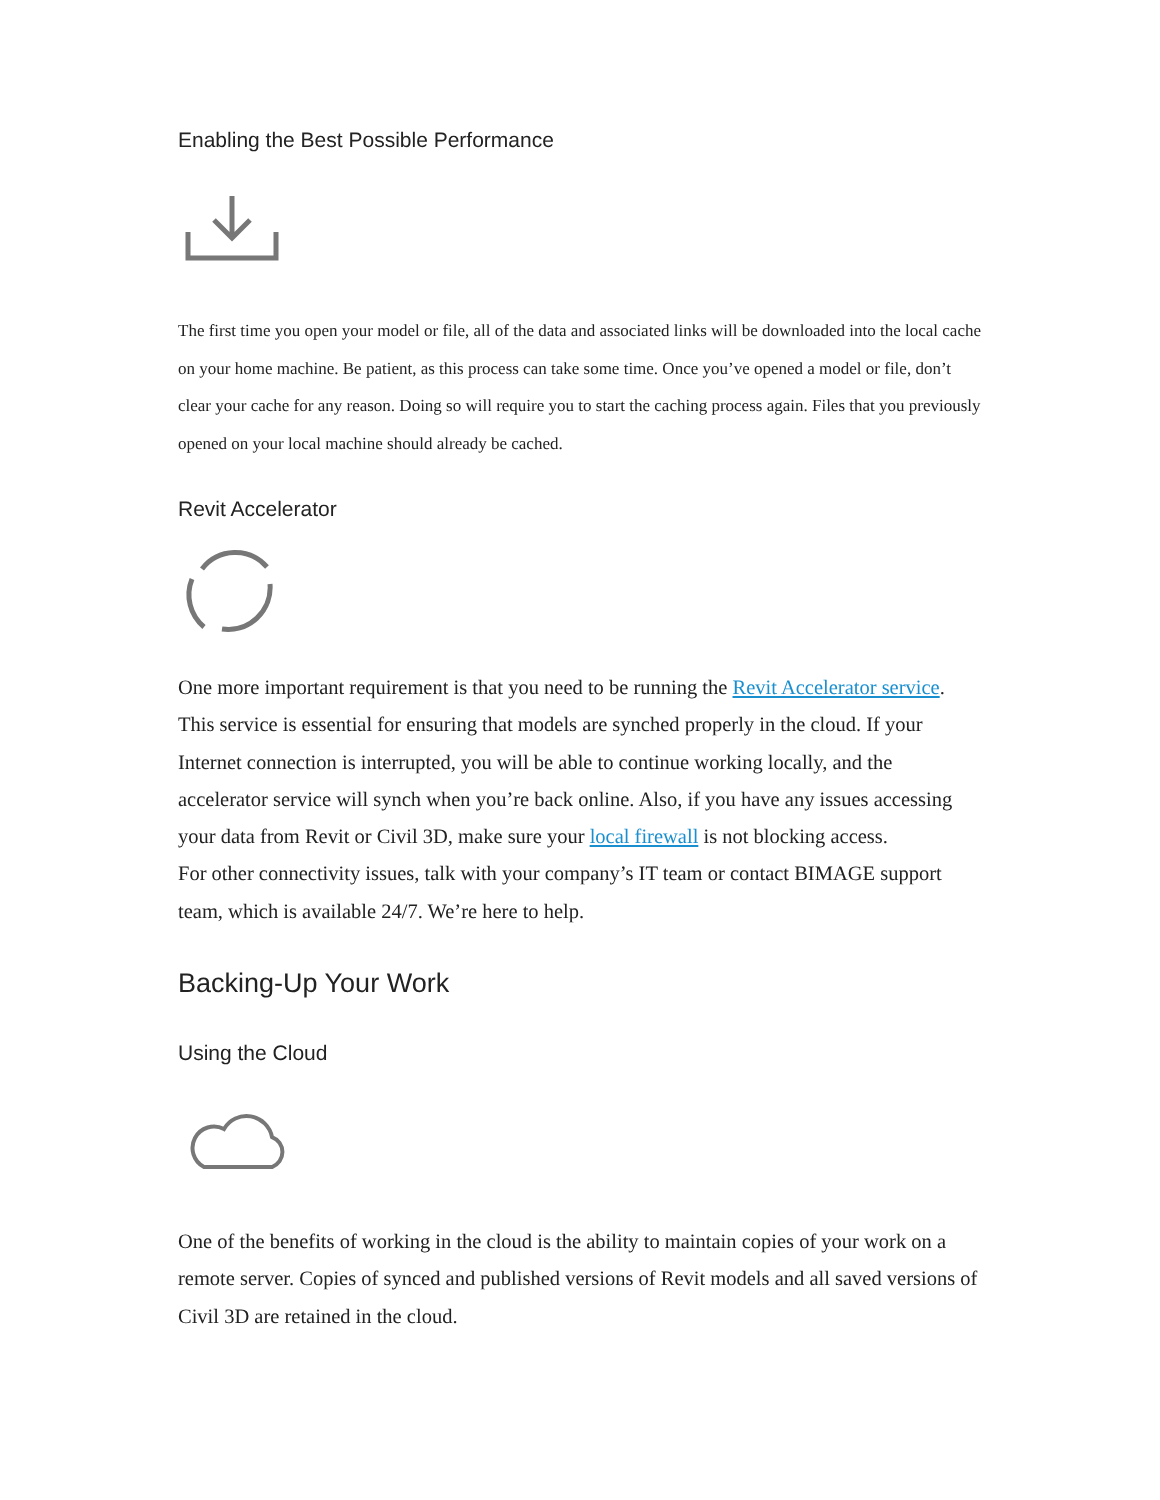Enabling the Best Possible Performance
The first time you open your model or file, all of the data and associated links will be downloaded into the local cache on your home machine. Be patient, as this process can take some time. Once you’ve opened a model or file, don’t clear your cache for any reason. Doing so will require you to start the caching process again. Files that you previously opened on your local machine should already be cached.
Revit Accelerator
One more important requirement is that you need to be running the Revit Accelerator service. This service is essential for ensuring that models are synched properly in the cloud. If your Internet connection is interrupted, you will be able to continue working locally, and the accelerator service will synch when you’re back online. Also, if you have any issues accessing your data from Revit or Civil 3D, make sure your local firewall is not blocking access.
For other connectivity issues, talk with your company’s IT team or contact BIMAGE support team, which is available 24/7. We’re here to help.
Backing-Up Your Work
Using the Cloud
One of the benefits of working in the cloud is the ability to maintain copies of your work on a remote server. Copies of synced and published versions of Revit models and all saved versions of Civil 3D are retained in the cloud.